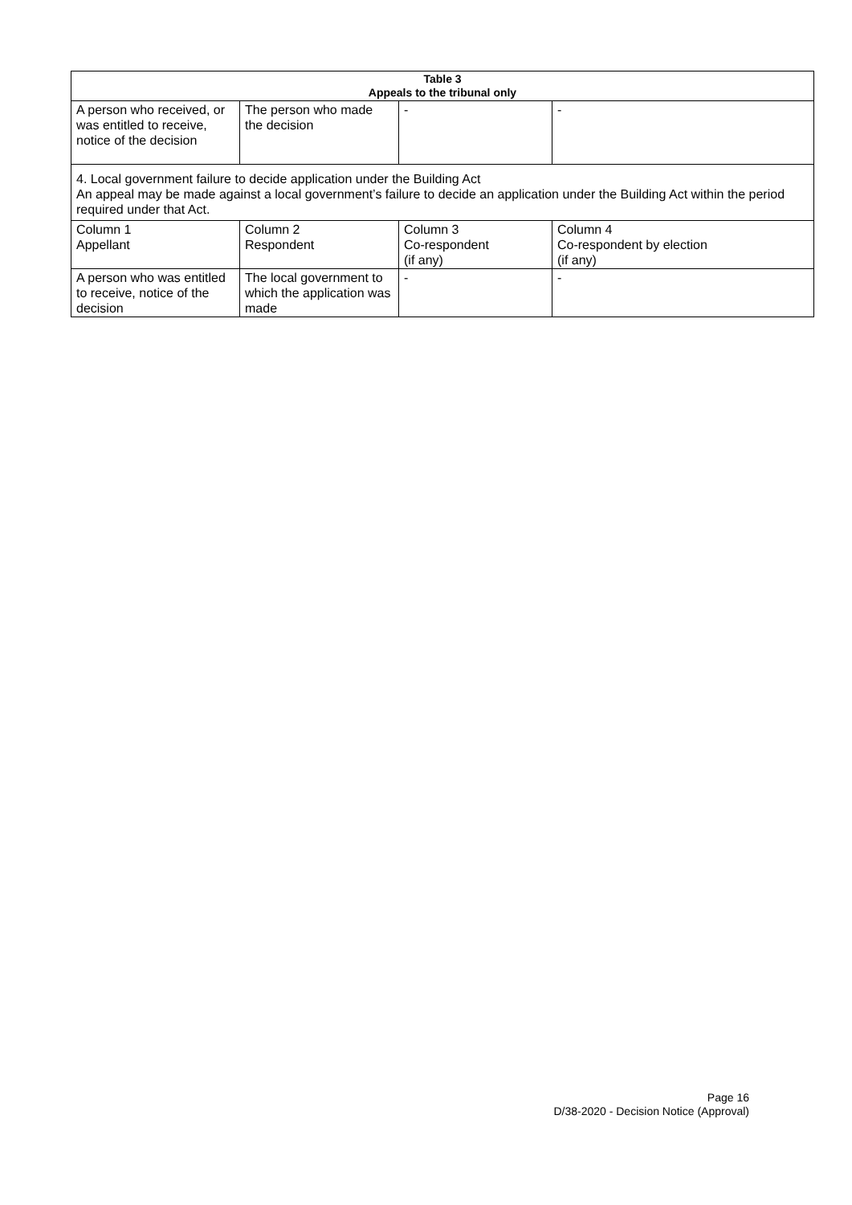| Table 3 Appeals to the tribunal only | | | |
| --- | --- | --- | --- |
| A person who received, or was entitled to receive, notice of the decision | The person who made the decision | - | - |
| 4. Local government failure to decide application under the Building Act An appeal may be made against a local government’s failure to decide an application under the Building Act within the period required under that Act. | | | |
| Column 1 Appellant | Column 2 Respondent | Column 3 Co-respondent (if any) | Column 4 Co-respondent by election (if any) |
| A person who was entitled to receive, notice of the decision | The local government to which the application was made | - | - |
Page 16
D/38-2020 - Decision Notice (Approval)